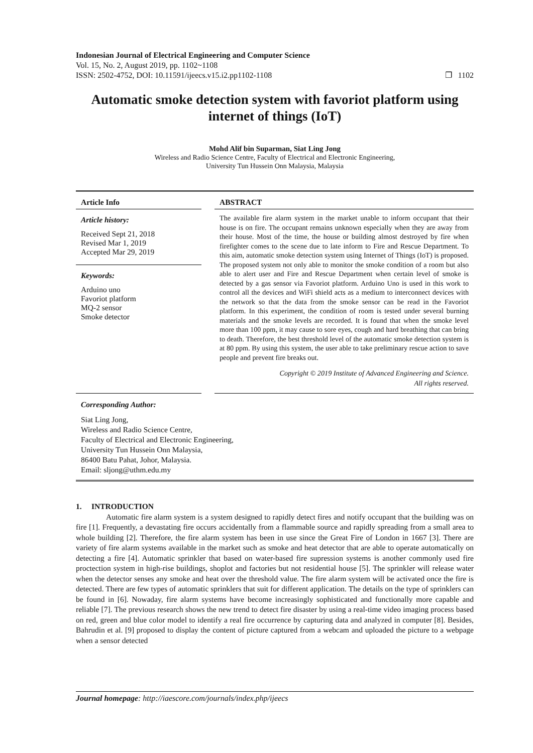Indonesian Journal of Electrical Engineering and Computer Science
Vol. 15, No. 2, August 2019, pp. 1102~1108
ISSN: 2502-4752, DOI: 10.11591/ijeecs.v15.i2.pp1102-1108 ❐ 1102
Automatic smoke detection system with favoriot platform using internet of things (IoT)
Mohd Alif bin Suparman, Siat Ling Jong
Wireless and Radio Science Centre, Faculty of Electrical and Electronic Engineering,
University Tun Hussein Onn Malaysia, Malaysia
Article Info
Article history:
Received Sept 21, 2018
Revised Mar 1, 2019
Accepted Mar 29, 2019
Keywords:
Arduino uno
Favoriot platform
MQ-2 sensor
Smoke detector
ABSTRACT
The available fire alarm system in the market unable to inform occupant that their house is on fire. The occupant remains unknown especially when they are away from their house. Most of the time, the house or building almost destroyed by fire when firefighter comes to the scene due to late inform to Fire and Rescue Department. To this aim, automatic smoke detection system using Internet of Things (IoT) is proposed. The proposed system not only able to monitor the smoke condition of a room but also able to alert user and Fire and Rescue Department when certain level of smoke is detected by a gas sensor via Favoriot platform. Arduino Uno is used in this work to control all the devices and WiFi shield acts as a medium to interconnect devices with the network so that the data from the smoke sensor can be read in the Favoriot platform. In this experiment, the condition of room is tested under several burning materials and the smoke levels are recorded. It is found that when the smoke level more than 100 ppm, it may cause to sore eyes, cough and hard breathing that can bring to death. Therefore, the best threshold level of the automatic smoke detection system is at 80 ppm. By using this system, the user able to take preliminary rescue action to save people and prevent fire breaks out.
Copyright © 2019 Institute of Advanced Engineering and Science.
All rights reserved.
Corresponding Author:
Siat Ling Jong,
Wireless and Radio Science Centre,
Faculty of Electrical and Electronic Engineering,
University Tun Hussein Onn Malaysia,
86400 Batu Pahat, Johor, Malaysia.
Email: sljong@uthm.edu.my
1. INTRODUCTION
Automatic fire alarm system is a system designed to rapidly detect fires and notify occupant that the building was on fire [1]. Frequently, a devastating fire occurs accidentally from a flammable source and rapidly spreading from a small area to whole building [2]. Therefore, the fire alarm system has been in use since the Great Fire of London in 1667 [3]. There are variety of fire alarm systems available in the market such as smoke and heat detector that are able to operate automatically on detecting a fire [4]. Automatic sprinkler that based on water-based fire supression systems is another commonly used fire proctection system in high-rise buildings, shoplot and factories but not residential house [5]. The sprinkler will release water when the detector senses any smoke and heat over the threshold value. The fire alarm system will be activated once the fire is detected. There are few types of automatic sprinklers that suit for different application. The details on the type of sprinklers can be found in [6]. Nowaday, fire alarm systems have become increasingly sophisticated and functionally more capable and reliable [7]. The previous research shows the new trend to detect fire disaster by using a real-time video imaging process based on red, green and blue color model to identify a real fire occurrence by capturing data and analyzed in computer [8]. Besides, Bahrudin et al. [9] proposed to display the content of picture captured from a webcam and uploaded the picture to a webpage when a sensor detected
Journal homepage: http://iaescore.com/journals/index.php/ijeecs